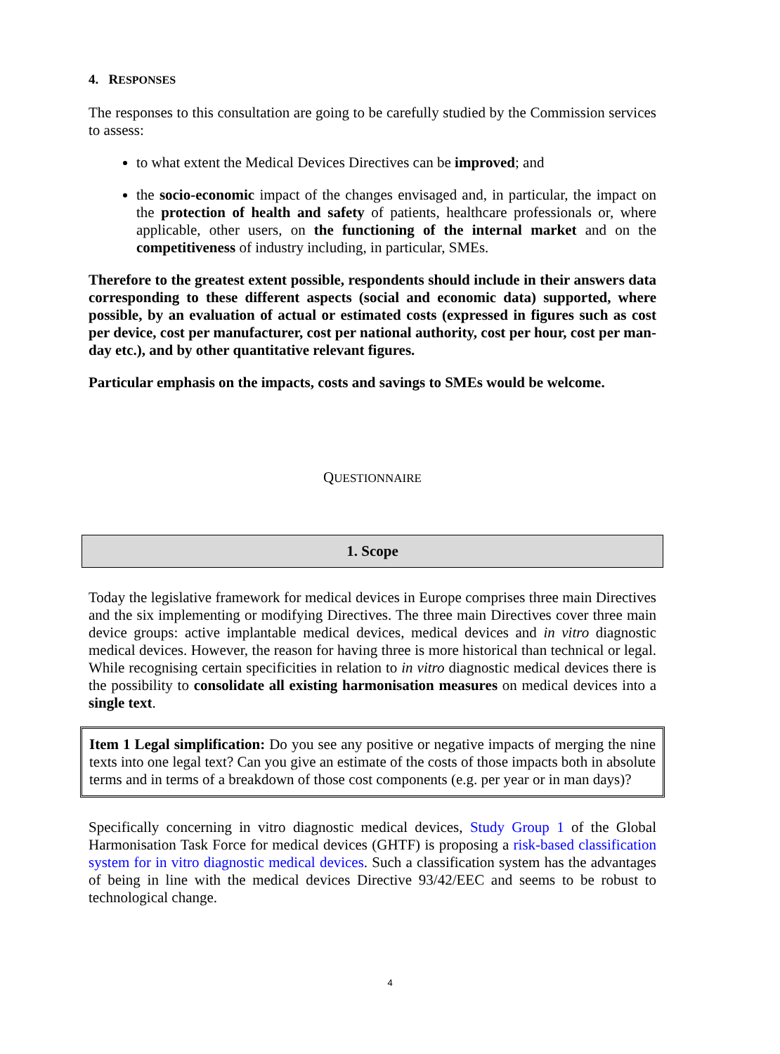4. RESPONSES
The responses to this consultation are going to be carefully studied by the Commission services to assess:
to what extent the Medical Devices Directives can be improved; and
the socio-economic impact of the changes envisaged and, in particular, the impact on the protection of health and safety of patients, healthcare professionals or, where applicable, other users, on the functioning of the internal market and on the competitiveness of industry including, in particular, SMEs.
Therefore to the greatest extent possible, respondents should include in their answers data corresponding to these different aspects (social and economic data) supported, where possible, by an evaluation of actual or estimated costs (expressed in figures such as cost per device, cost per manufacturer, cost per national authority, cost per hour, cost per man-day etc.), and by other quantitative relevant figures.
Particular emphasis on the impacts, costs and savings to SMEs would be welcome.
QUESTIONNAIRE
1. Scope
Today the legislative framework for medical devices in Europe comprises three main Directives and the six implementing or modifying Directives. The three main Directives cover three main device groups: active implantable medical devices, medical devices and in vitro diagnostic medical devices. However, the reason for having three is more historical than technical or legal. While recognising certain specificities in relation to in vitro diagnostic medical devices there is the possibility to consolidate all existing harmonisation measures on medical devices into a single text.
Item 1 Legal simplification: Do you see any positive or negative impacts of merging the nine texts into one legal text? Can you give an estimate of the costs of those impacts both in absolute terms and in terms of a breakdown of those cost components (e.g. per year or in man days)?
Specifically concerning in vitro diagnostic medical devices, Study Group 1 of the Global Harmonisation Task Force for medical devices (GHTF) is proposing a risk-based classification system for in vitro diagnostic medical devices. Such a classification system has the advantages of being in line with the medical devices Directive 93/42/EEC and seems to be robust to technological change.
4